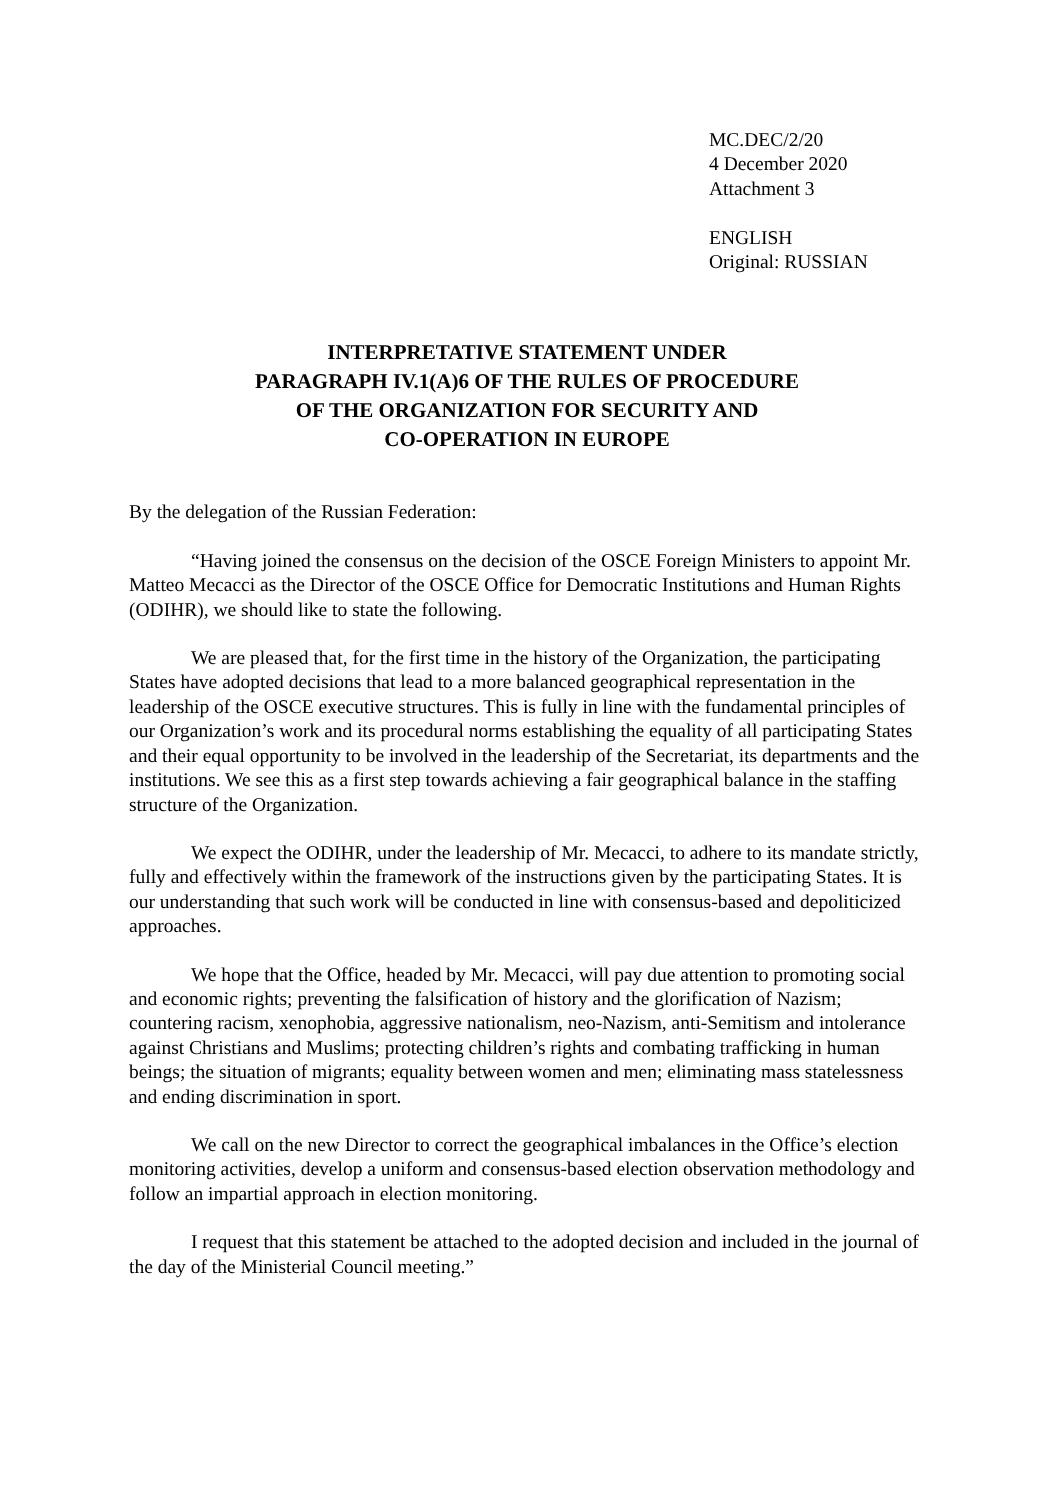MC.DEC/2/20
4 December 2020
Attachment 3
ENGLISH
Original: RUSSIAN
INTERPRETATIVE STATEMENT UNDER
PARAGRAPH IV.1(A)6 OF THE RULES OF PROCEDURE
OF THE ORGANIZATION FOR SECURITY AND
CO-OPERATION IN EUROPE
By the delegation of the Russian Federation:
“Having joined the consensus on the decision of the OSCE Foreign Ministers to appoint Mr. Matteo Mecacci as the Director of the OSCE Office for Democratic Institutions and Human Rights (ODIHR), we should like to state the following.
We are pleased that, for the first time in the history of the Organization, the participating States have adopted decisions that lead to a more balanced geographical representation in the leadership of the OSCE executive structures. This is fully in line with the fundamental principles of our Organization’s work and its procedural norms establishing the equality of all participating States and their equal opportunity to be involved in the leadership of the Secretariat, its departments and the institutions. We see this as a first step towards achieving a fair geographical balance in the staffing structure of the Organization.
We expect the ODIHR, under the leadership of Mr. Mecacci, to adhere to its mandate strictly, fully and effectively within the framework of the instructions given by the participating States. It is our understanding that such work will be conducted in line with consensus-based and depoliticized approaches.
We hope that the Office, headed by Mr. Mecacci, will pay due attention to promoting social and economic rights; preventing the falsification of history and the glorification of Nazism; countering racism, xenophobia, aggressive nationalism, neo-Nazism, anti-Semitism and intolerance against Christians and Muslims; protecting children’s rights and combating trafficking in human beings; the situation of migrants; equality between women and men; eliminating mass statelessness and ending discrimination in sport.
We call on the new Director to correct the geographical imbalances in the Office’s election monitoring activities, develop a uniform and consensus-based election observation methodology and follow an impartial approach in election monitoring.
I request that this statement be attached to the adopted decision and included in the journal of the day of the Ministerial Council meeting.”